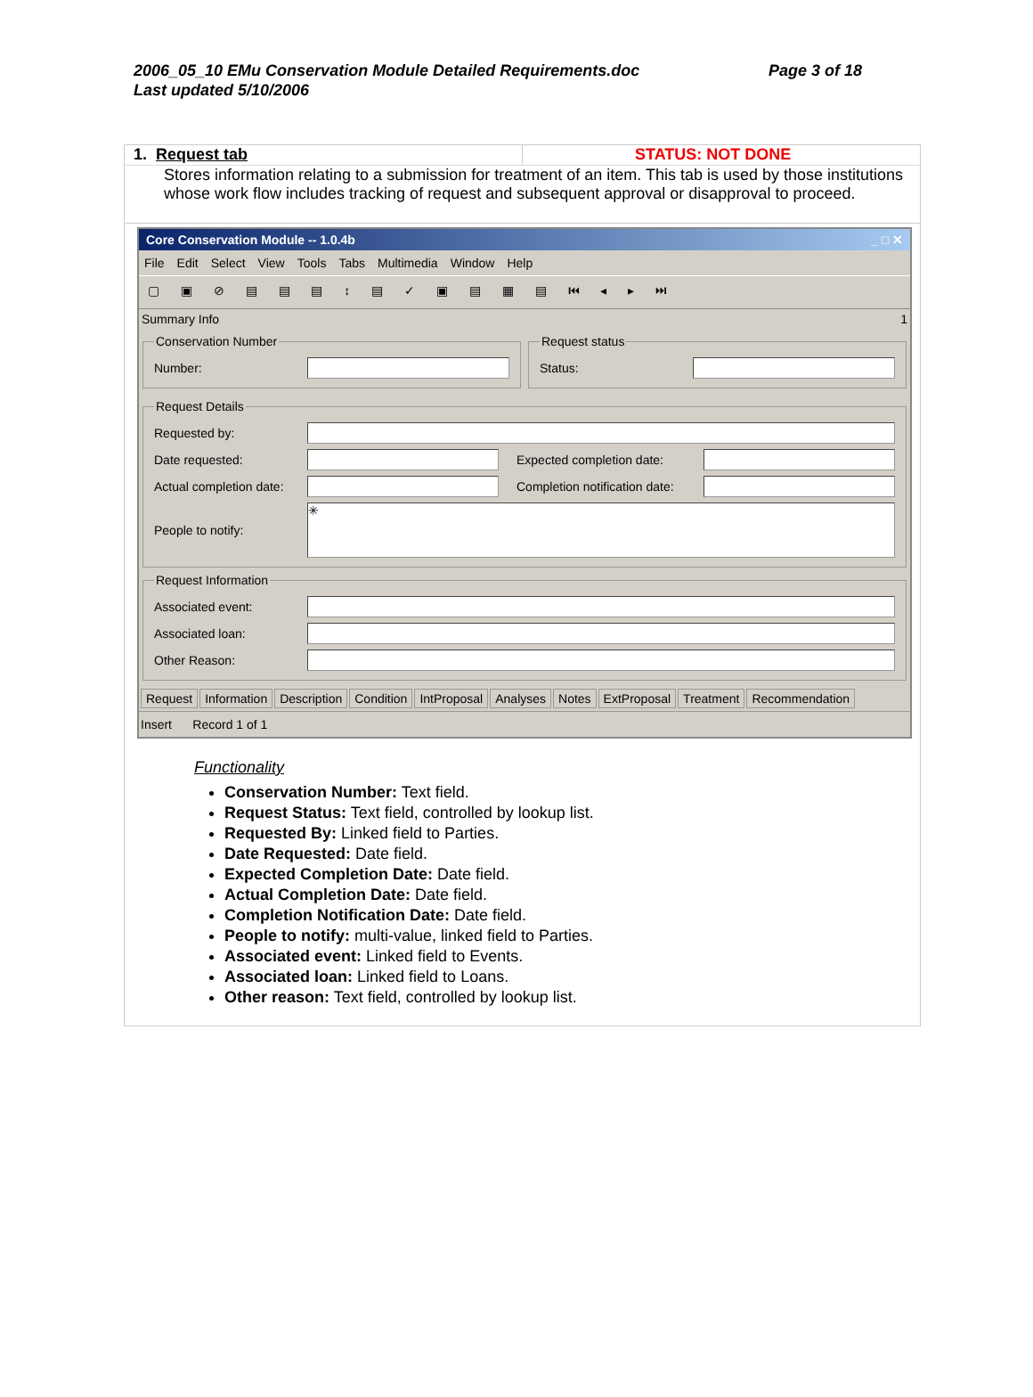2006_05_10 EMu Conservation Module Detailed Requirements.doc
Last updated 5/10/2006
Page 3 of 18
1. Request tab STATUS: NOT DONE
Stores information relating to a submission for treatment of an item. This tab is used by those institutions whose work flow includes tracking of request and subsequent approval or disapproval to proceed.
Core Conservation Module -- 1.0.4b _ □ ✕
File Edit Select View Tools Tabs Multimedia Window Help
▢ ▣ ⊘ ▤ ▤ ▤ ↕ ▤ ✓ ▣ ▤ ▦ ▤ ⏮ ◂ ▸ ⏭
Summary Info 1
Conservation Number
Number:
Request status
Status:
Request Details
Requested by:
Date requested: Expected completion date:
Actual completion date:
Completion notification date:
People to notify:
✳
Request Information
Associated event:
Associated loan:
Other Reason:
Request Information Description Condition IntProposal Analyses Notes ExtProposal Treatment Recommendation
Insert Record 1 of 1
Functionality
Conservation Number: Text field.
Request Status: Text field, controlled by lookup list.
Requested By: Linked field to Parties.
Date Requested: Date field.
Expected Completion Date: Date field.
Actual Completion Date: Date field.
Completion Notification Date: Date field.
People to notify: multi-value, linked field to Parties.
Associated event: Linked field to Events.
Associated loan: Linked field to Loans.
Other reason: Text field, controlled by lookup list.